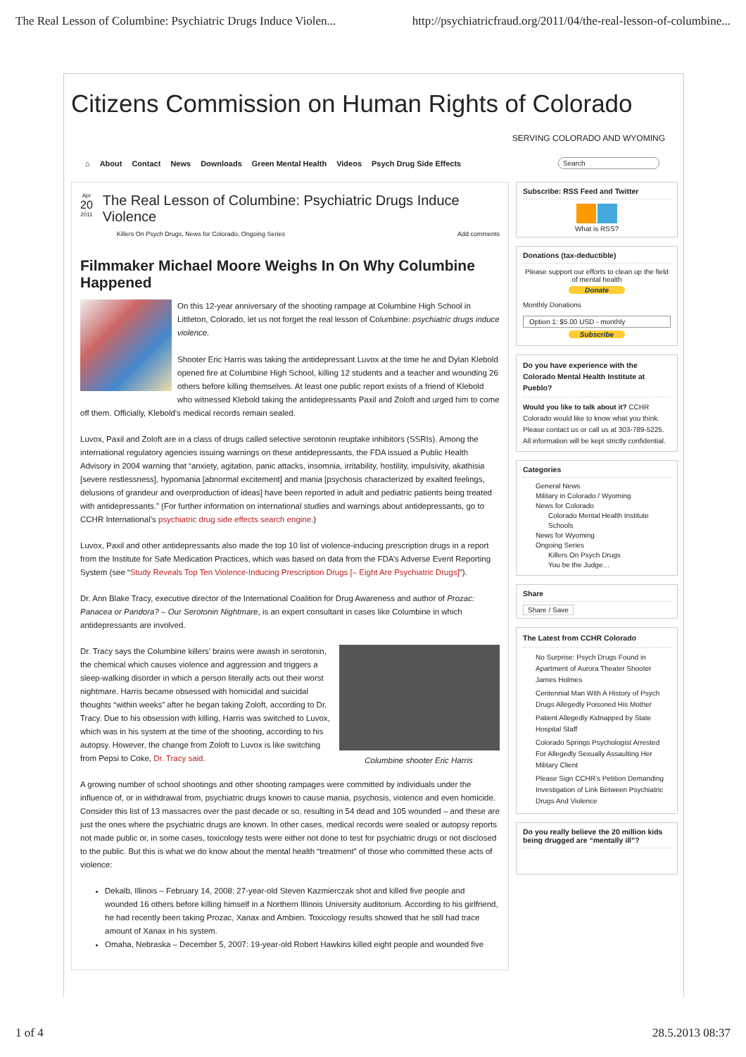The Real Lesson of Columbine: Psychiatric Drugs Induce Violen... http://psychiatricfraud.org/2011/04/the-real-lesson-of-columbine...
Citizens Commission on Human Rights of Colorado
SERVING COLORADO AND WYOMING
⌂ About Contact News Downloads Green Mental Health Videos Psych Drug Side Effects Search
Apr
20
2011
The Real Lesson of Columbine: Psychiatric Drugs Induce Violence
Killers On Psych Drugs, News for Colorado, Ongoing Series Add comments
Filmmaker Michael Moore Weighs In On Why Columbine Happened
On this 12-year anniversary of the shooting rampage at Columbine High School in Littleton, Colorado, let us not forget the real lesson of Columbine: psychiatric drugs induce violence.
Shooter Eric Harris was taking the antidepressant Luvox at the time he and Dylan Klebold opened fire at Columbine High School, killing 12 students and a teacher and wounding 26 others before killing themselves. At least one public report exists of a friend of Klebold who witnessed Klebold taking the antidepressants Paxil and Zoloft and urged him to come off them. Officially, Klebold's medical records remain sealed.
Luvox, Paxil and Zoloft are in a class of drugs called selective serotonin reuptake inhibitors (SSRIs). Among the international regulatory agencies issuing warnings on these antidepressants, the FDA issued a Public Health Advisory in 2004 warning that “anxiety, agitation, panic attacks, insomnia, irritability, hostility, impulsivity, akathisia [severe restlessness], hypomania [abnormal excitement] and mania [psychosis characterized by exalted feelings, delusions of grandeur and overproduction of ideas] have been reported in adult and pediatric patients being treated with antidepressants.” (For further information on international studies and warnings about antidepressants, go to CCHR International’s psychiatric drug side effects search engine.)
Luvox, Paxil and other antidepressants also made the top 10 list of violence-inducing prescription drugs in a report from the Institute for Safe Medication Practices, which was based on data from the FDA’s Adverse Event Reporting System (see “Study Reveals Top Ten Violence-Inducing Prescription Drugs [– Eight Are Psychiatric Drugs]”).
Dr. Ann Blake Tracy, executive director of the International Coalition for Drug Awareness and author of Prozac: Panacea or Pandora? – Our Serotonin Nightmare, is an expert consultant in cases like Columbine in which antidepressants are involved.
Columbine shooter Eric Harris
Dr. Tracy says the Columbine killers’ brains were awash in serotonin, the chemical which causes violence and aggression and triggers a sleep-walking disorder in which a person literally acts out their worst nightmare. Harris became obsessed with homicidal and suicidal thoughts “within weeks” after he began taking Zoloft, according to Dr. Tracy. Due to his obsession with killing, Harris was switched to Luvox, which was in his system at the time of the shooting, according to his autopsy. However, the change from Zoloft to Luvox is like switching from Pepsi to Coke, Dr. Tracy said.
A growing number of school shootings and other shooting rampages were committed by individuals under the influence of, or in withdrawal from, psychiatric drugs known to cause mania, psychosis, violence and even homicide. Consider this list of 13 massacres over the past decade or so, resulting in 54 dead and 105 wounded – and these are just the ones where the psychiatric drugs are known. In other cases, medical records were sealed or autopsy reports not made public or, in some cases, toxicology tests were either not done to test for psychiatric drugs or not disclosed to the public. But this is what we do know about the mental health “treatment” of those who committed these acts of violence:
Dekalb, Illinois – February 14, 2008: 27-year-old Steven Kazmierczak shot and killed five people and wounded 16 others before killing himself in a Northern Illinois University auditorium. According to his girlfriend, he had recently been taking Prozac, Xanax and Ambien. Toxicology results showed that he still had trace amount of Xanax in his system.
Omaha, Nebraska – December 5, 2007: 19-year-old Robert Hawkins killed eight people and wounded five
Subscribe: RSS Feed and Twitter
What is RSS?
Donations (tax-deductible)
Please support our efforts to clean up the field of mental health
Donate
Monthly Donations
Option 1: $5.00 USD - monthly
Subscribe
Do you have experience with the Colorado Mental Health Institute at Pueblo?
Would you like to talk about it? CCHR Colorado would like to know what you think. Please contact us or call us at 303-789-5225. All information will be kept strictly confidential.
Categories
General News
Military in Colorado / Wyoming
News for Colorado
Colorado Mental Health Institute
Schools
News for Wyoming
Ongoing Series
Killers On Psych Drugs
You be the Judge…
Share
Share / Save
The Latest from CCHR Colorado
No Surprise: Psych Drugs Found in Apartment of Aurora Theater Shooter James Holmes
Centennial Man With A History of Psych Drugs Allegedly Poisoned His Mother
Patient Allegedly Kidnapped by State Hospital Staff
Colorado Springs Psychologist Arrested For Allegedly Sexually Assaulting Her Military Client
Please Sign CCHR’s Petition Demanding Investigation of Link Between Psychiatric Drugs And Violence
Do you really believe the 20 million kids being drugged are “mentally ill”?
1 of 4 28.5.2013 08:37